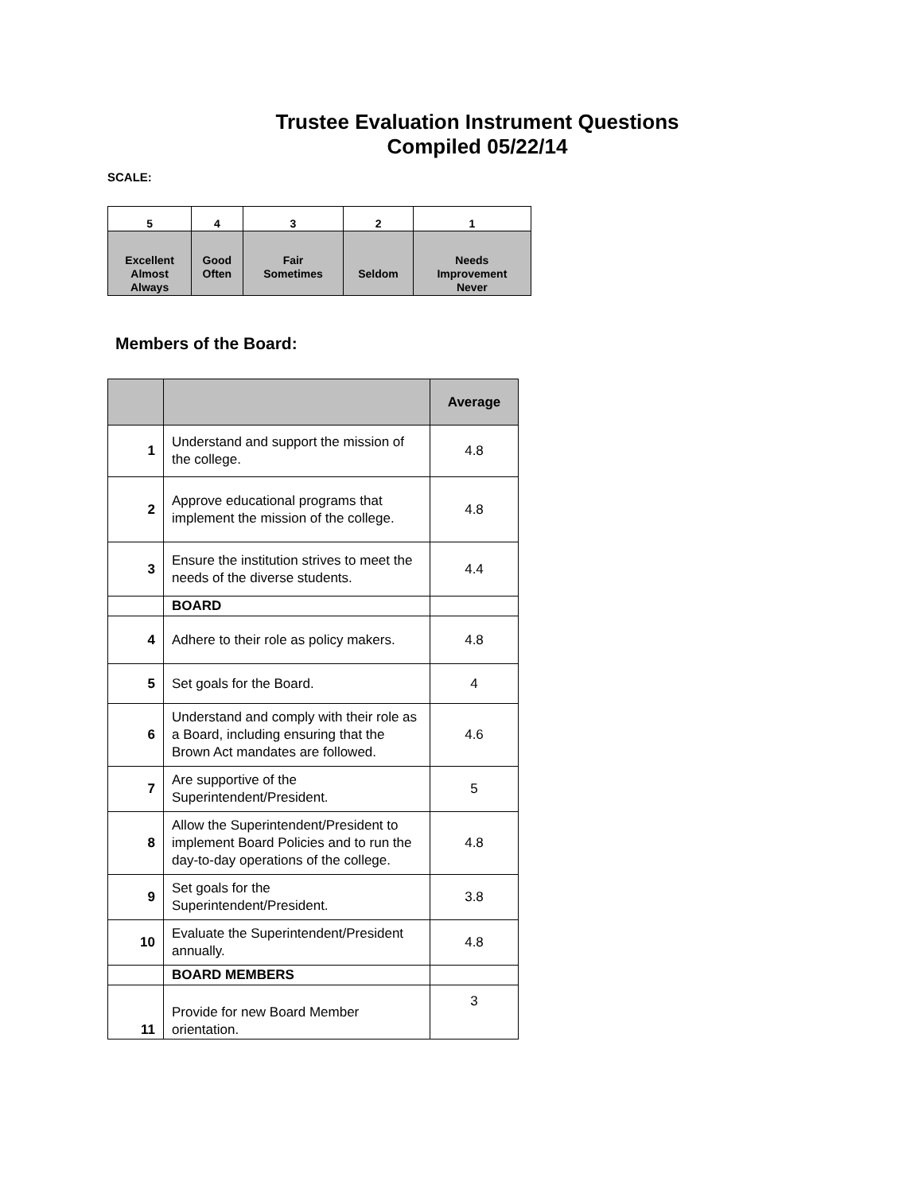Trustee Evaluation Instrument Questions
Compiled 05/22/14
SCALE:
| 5 | 4 | 3 | 2 | 1 |
| Excellent Almost Always | Good Often | Fair Sometimes | Seldom | Needs Improvement Never |
Members of the Board:
| | | Average |
| --- | --- | --- |
| 1 | Understand and support the mission of the college. | 4.8 |
| 2 | Approve educational programs that implement the mission of the college. | 4.8 |
| 3 | Ensure the institution strives to meet the needs of the diverse students. | 4.4 |
| | BOARD | |
| 4 | Adhere to their role as policy makers. | 4.8 |
| 5 | Set goals for the Board. | 4 |
| 6 | Understand and comply with their role as a Board, including ensuring that the Brown Act mandates are followed. | 4.6 |
| 7 | Are supportive of the Superintendent/President. | 5 |
| 8 | Allow the Superintendent/President to implement Board Policies and to run the day-to-day operations of the college. | 4.8 |
| 9 | Set goals for the Superintendent/President. | 3.8 |
| 10 | Evaluate the Superintendent/President annually. | 4.8 |
| | BOARD MEMBERS | |
| 11 | Provide for new Board Member orientation. | 3 |